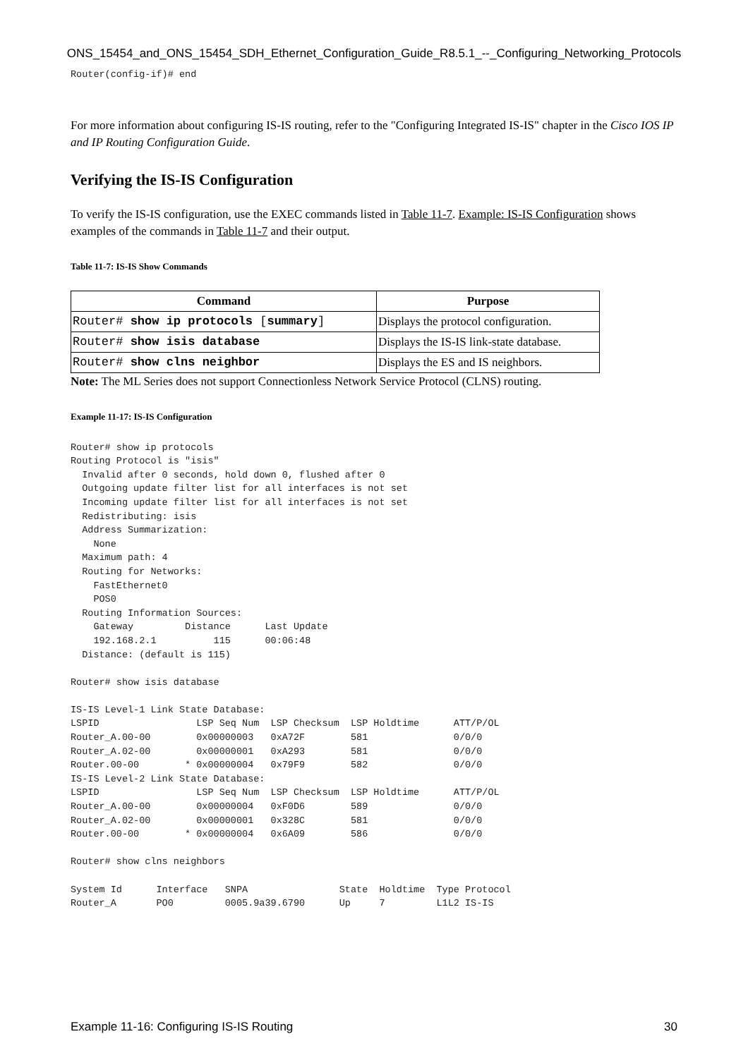ONS_15454_and_ONS_15454_SDH_Ethernet_Configuration_Guide_R8.5.1_--_Configuring_Networking_Protocols
Router(config-if)# end
For more information about configuring IS-IS routing, refer to the "Configuring Integrated IS-IS" chapter in the Cisco IOS IP and IP Routing Configuration Guide.
Verifying the IS-IS Configuration
To verify the IS-IS configuration, use the EXEC commands listed in Table 11-7. Example: IS-IS Configuration shows examples of the commands in Table 11-7 and their output.
Table 11-7: IS-IS Show Commands
| Command | Purpose |
| --- | --- |
| Router# show ip protocols [ summary ] | Displays the protocol configuration. |
| Router# show isis database | Displays the IS-IS link-state database. |
| Router# show clns neighbor | Displays the ES and IS neighbors. |
Note: The ML Series does not support Connectionless Network Service Protocol (CLNS) routing.
Example 11-17: IS-IS Configuration
Router# show ip protocols
Routing Protocol is "isis"
  Invalid after 0 seconds, hold down 0, flushed after 0
  Outgoing update filter list for all interfaces is not set
  Incoming update filter list for all interfaces is not set
  Redistributing: isis
  Address Summarization:
    None
  Maximum path: 4
  Routing for Networks:
    FastEthernet0
    POS0
  Routing Information Sources:
    Gateway         Distance      Last Update
    192.168.2.1          115      00:06:48
  Distance: (default is 115)

Router# show isis database

IS-IS Level-1 Link State Database:
LSPID                 LSP Seq Num  LSP Checksum  LSP Holdtime      ATT/P/OL
Router_A.00-00        0x00000003   0xA72F        581               0/0/0
Router_A.02-00        0x00000001   0xA293        581               0/0/0
Router.00-00        * 0x00000004   0x79F9        582               0/0/0
IS-IS Level-2 Link State Database:
LSPID                 LSP Seq Num  LSP Checksum  LSP Holdtime      ATT/P/OL
Router_A.00-00        0x00000004   0xF0D6        589               0/0/0
Router_A.02-00        0x00000001   0x328C        581               0/0/0
Router.00-00        * 0x00000004   0x6A09        586               0/0/0

Router# show clns neighbors

System Id      Interface   SNPA                State  Holdtime  Type Protocol
Router_A       PO0         0005.9a39.6790      Up     7         L1L2 IS-IS
Example 11-16: Configuring IS-IS Routing 30